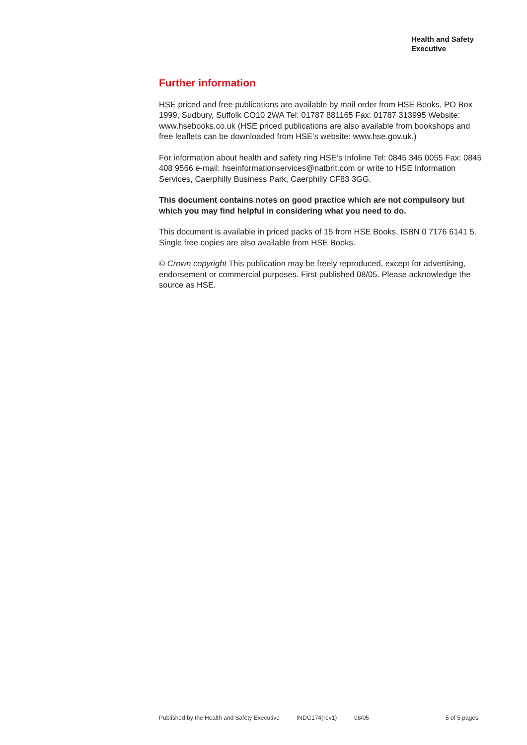Health and Safety
Executive
Further information
HSE priced and free publications are available by mail order from HSE Books, PO Box 1999, Sudbury, Suffolk CO10 2WA Tel: 01787 881165 Fax: 01787 313995 Website: www.hsebooks.co.uk (HSE priced publications are also available from bookshops and free leaflets can be downloaded from HSE’s website: www.hse.gov.uk.)
For information about health and safety ring HSE’s Infoline Tel: 0845 345 0055 Fax: 0845 408 9566 e-mail: hseinformationservices@natbrit.com or write to HSE Information Services, Caerphilly Business Park, Caerphilly CF83 3GG.
This document contains notes on good practice which are not compulsory but which you may find helpful in considering what you need to do.
This document is available in priced packs of 15 from HSE Books, ISBN 0 7176 6141 5. Single free copies are also available from HSE Books.
© Crown copyright This publication may be freely reproduced, except for advertising, endorsement or commercial purposes. First published 08/05. Please acknowledge the source as HSE.
Published by the Health and Safety Executive INDG174(rev1) 08/05 5 of 5 pages